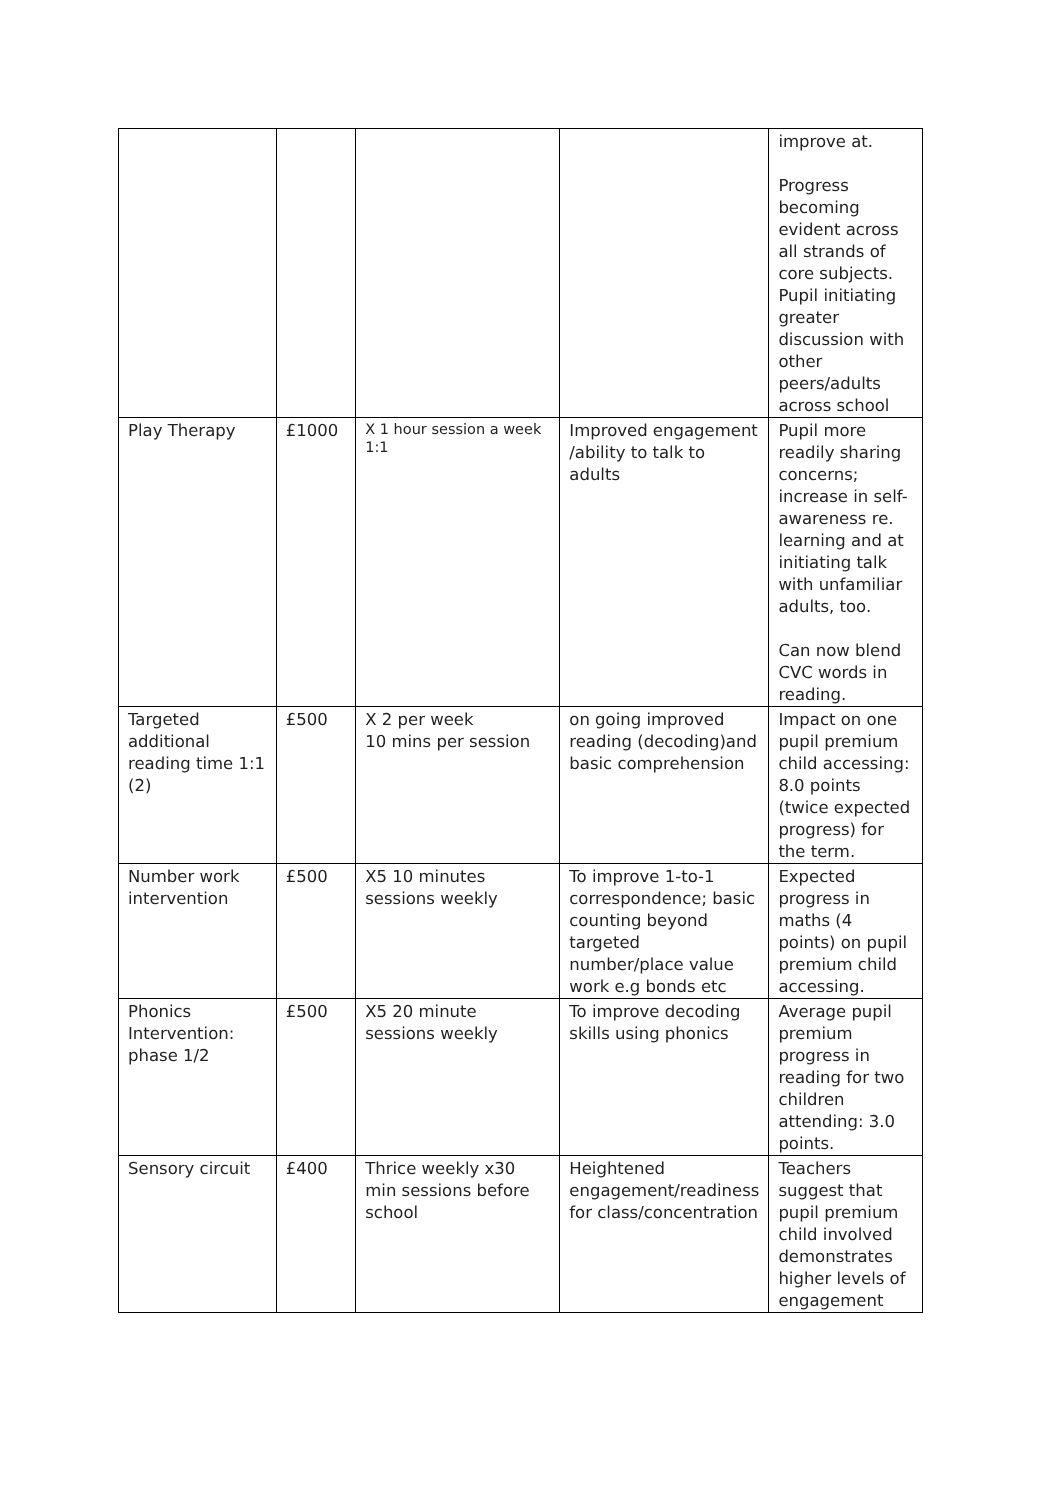| | | | | improve at. Progress becoming evident across all strands of core subjects. Pupil initiating greater discussion with other peers/adults across school |
| Play Therapy | £1000 | X 1 hour session a week 1:1 | Improved engagement /ability to talk to adults | Pupil more readily sharing concerns; increase in self-awareness re. learning and at initiating talk with unfamiliar adults, too. Can now blend CVC words in reading. |
| Targeted additional reading time 1:1 (2) | £500 | X 2 per week 10 mins per session | on going improved reading (decoding)and basic comprehension | Impact on one pupil premium child accessing: 8.0 points (twice expected progress) for the term. |
| Number work intervention | £500 | X5 10 minutes sessions weekly | To improve 1-to-1 correspondence; basic counting beyond targeted number/place value work e.g bonds etc | Expected progress in maths (4 points) on pupil premium child accessing. |
| Phonics Intervention: phase 1/2 | £500 | X5 20 minute sessions weekly | To improve decoding skills using phonics | Average pupil premium progress in reading for two children attending: 3.0 points. |
| Sensory circuit | £400 | Thrice weekly x30 min sessions before school | Heightened engagement/readiness for class/concentration | Teachers suggest that pupil premium child involved demonstrates higher levels of engagement |